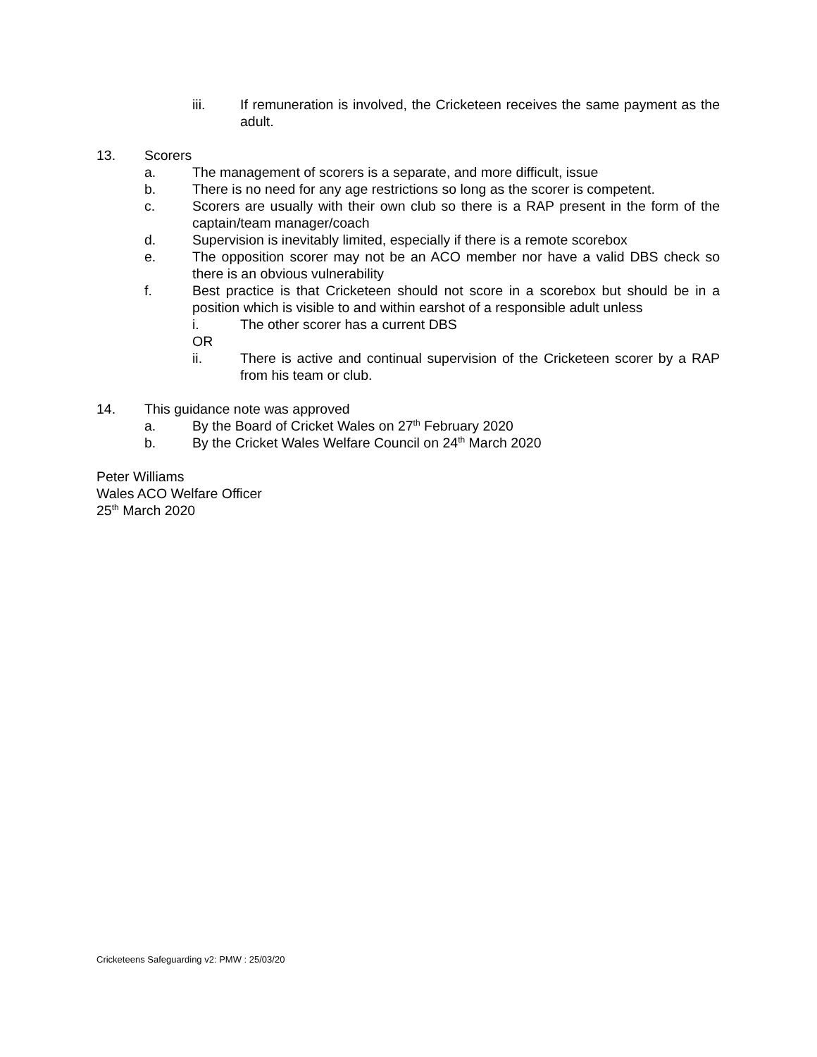iii. If remuneration is involved, the Cricketeen receives the same payment as the adult.
13. Scorers
a. The management of scorers is a separate, and more difficult, issue
b. There is no need for any age restrictions so long as the scorer is competent.
c. Scorers are usually with their own club so there is a RAP present in the form of the captain/team manager/coach
d. Supervision is inevitably limited, especially if there is a remote scorebox
e. The opposition scorer may not be an ACO member nor have a valid DBS check so there is an obvious vulnerability
f. Best practice is that Cricketeen should not score in a scorebox but should be in a position which is visible to and within earshot of a responsible adult unless
i. The other scorer has a current DBS
OR
ii. There is active and continual supervision of the Cricketeen scorer by a RAP from his team or club.
14. This guidance note was approved
a. By the Board of Cricket Wales on 27<sup>th</sup> February 2020
b. By the Cricket Wales Welfare Council on 24<sup>th</sup> March 2020
Peter Williams
Wales ACO Welfare Officer
25<sup>th</sup> March 2020
Cricketeens Safeguarding v2: PMW : 25/03/20